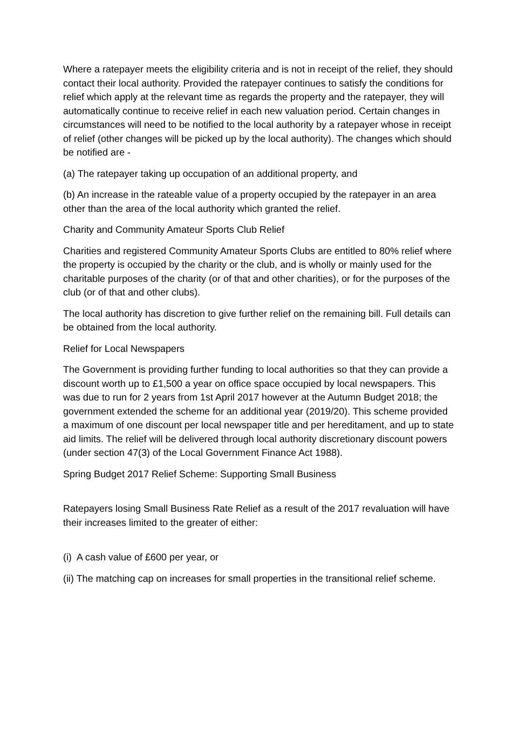Where a ratepayer meets the eligibility criteria and is not in receipt of the relief, they should contact their local authority. Provided the ratepayer continues to satisfy the conditions for relief which apply at the relevant time as regards the property and the ratepayer, they will automatically continue to receive relief in each new valuation period. Certain changes in circumstances will need to be notified to the local authority by a ratepayer whose in receipt of relief (other changes will be picked up by the local authority). The changes which should be notified are -
(a) The ratepayer taking up occupation of an additional property, and
(b) An increase in the rateable value of a property occupied by the ratepayer in an area other than the area of the local authority which granted the relief.
Charity and Community Amateur Sports Club Relief
Charities and registered Community Amateur Sports Clubs are entitled to 80% relief where the property is occupied by the charity or the club, and is wholly or mainly used for the charitable purposes of the charity (or of that and other charities), or for the purposes of the club (or of that and other clubs).
The local authority has discretion to give further relief on the remaining bill. Full details can be obtained from the local authority.
Relief for Local Newspapers
The Government is providing further funding to local authorities so that they can provide a discount worth up to £1,500 a year on office space occupied by local newspapers. This was due to run for 2 years from 1st April 2017 however at the Autumn Budget 2018; the government extended the scheme for an additional year (2019/20). This scheme provided a maximum of one discount per local newspaper title and per hereditament, and up to state aid limits. The relief will be delivered through local authority discretionary discount powers (under section 47(3) of the Local Government Finance Act 1988).
Spring Budget 2017 Relief Scheme: Supporting Small Business
Ratepayers losing Small Business Rate Relief as a result of the 2017 revaluation will have their increases limited to the greater of either:
(i) A cash value of £600 per year, or
(ii) The matching cap on increases for small properties in the transitional relief scheme.